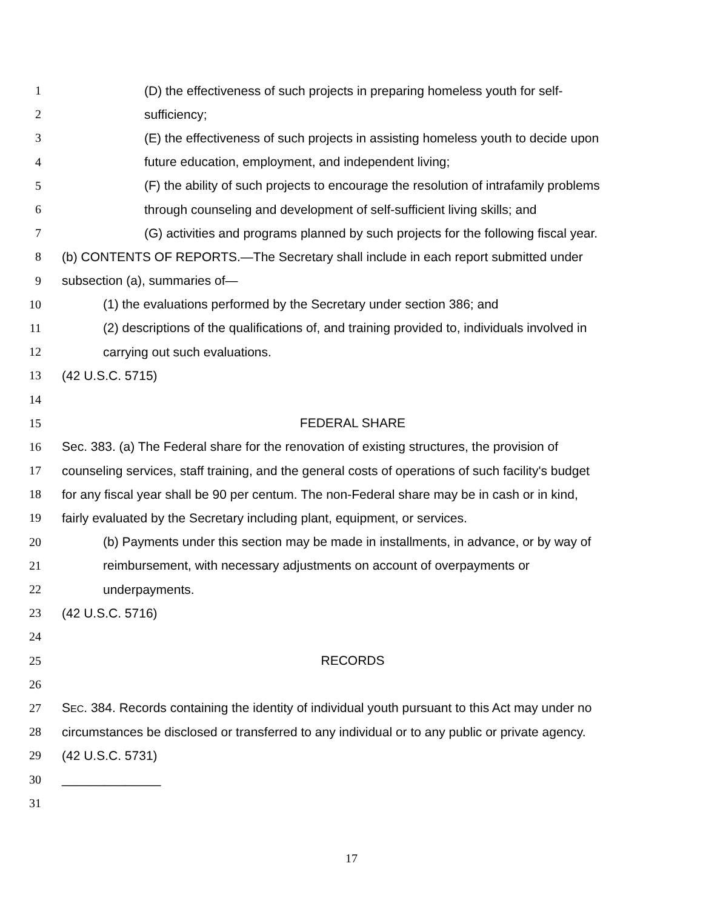1 (D) the effectiveness of such projects in preparing homeless youth for self-
2 sufficiency;
3 (E) the effectiveness of such projects in assisting homeless youth to decide upon
4 future education, employment, and independent living;
5 (F) the ability of such projects to encourage the resolution of intrafamily problems
6 through counseling and development of self-sufficient living skills; and
7 (G) activities and programs planned by such projects for the following fiscal year.
8 (b) CONTENTS OF REPORTS.—The Secretary shall include in each report submitted under
9 subsection (a), summaries of—
10 (1) the evaluations performed by the Secretary under section 386; and
11 (2) descriptions of the qualifications of, and training provided to, individuals involved in
12 carrying out such evaluations.
13 (42 U.S.C. 5715)
14
15 FEDERAL SHARE
16 Sec. 383. (a) The Federal share for the renovation of existing structures, the provision of
17 counseling services, staff training, and the general costs of operations of such facility's budget
18 for any fiscal year shall be 90 per centum. The non-Federal share may be in cash or in kind,
19 fairly evaluated by the Secretary including plant, equipment, or services.
20 (b) Payments under this section may be made in installments, in advance, or by way of
21 reimbursement, with necessary adjustments on account of overpayments or
22 underpayments.
23 (42 U.S.C. 5716)
24
25 RECORDS
26
27 SEC. 384. Records containing the identity of individual youth pursuant to this Act may under no
28 circumstances be disclosed or transferred to any individual or to any public or private agency.
29 (42 U.S.C. 5731)
30 ______________
31
17